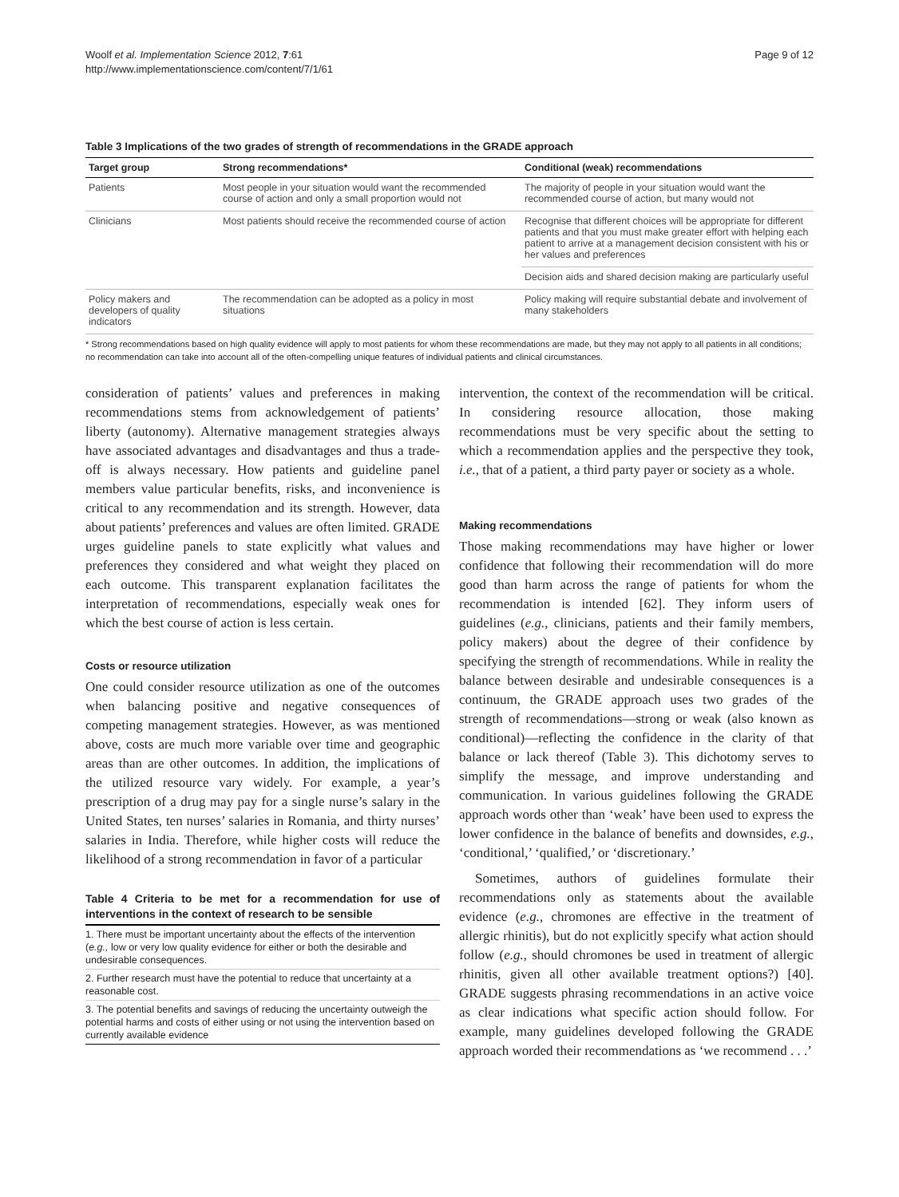Woolf et al. Implementation Science 2012, 7:61
http://www.implementationscience.com/content/7/1/61
Page 9 of 12
Table 3 Implications of the two grades of strength of recommendations in the GRADE approach
| Target group | Strong recommendations* | Conditional (weak) recommendations |
| --- | --- | --- |
| Patients | Most people in your situation would want the recommended course of action and only a small proportion would not | The majority of people in your situation would want the recommended course of action, but many would not |
| Clinicians | Most patients should receive the recommended course of action | Recognise that different choices will be appropriate for different patients and that you must make greater effort with helping each patient to arrive at a management decision consistent with his or her values and preferences |
| | | Decision aids and shared decision making are particularly useful |
| Policy makers and developers of quality indicators | The recommendation can be adopted as a policy in most situations | Policy making will require substantial debate and involvement of many stakeholders |
* Strong recommendations based on high quality evidence will apply to most patients for whom these recommendations are made, but they may not apply to all patients in all conditions; no recommendation can take into account all of the often-compelling unique features of individual patients and clinical circumstances.
consideration of patients’ values and preferences in making recommendations stems from acknowledgement of patients’ liberty (autonomy). Alternative management strategies always have associated advantages and disadvantages and thus a trade-off is always necessary. How patients and guideline panel members value particular benefits, risks, and inconvenience is critical to any recommendation and its strength. However, data about patients’ preferences and values are often limited. GRADE urges guideline panels to state explicitly what values and preferences they considered and what weight they placed on each outcome. This transparent explanation facilitates the interpretation of recommendations, especially weak ones for which the best course of action is less certain.
Costs or resource utilization
One could consider resource utilization as one of the outcomes when balancing positive and negative consequences of competing management strategies. However, as was mentioned above, costs are much more variable over time and geographic areas than are other outcomes. In addition, the implications of the utilized resource vary widely. For example, a year’s prescription of a drug may pay for a single nurse’s salary in the United States, ten nurses’ salaries in Romania, and thirty nurses’ salaries in India. Therefore, while higher costs will reduce the likelihood of a strong recommendation in favor of a particular
Table 4 Criteria to be met for a recommendation for use of interventions in the context of research to be sensible
1. There must be important uncertainty about the effects of the intervention (e.g., low or very low quality evidence for either or both the desirable and undesirable consequences.
2. Further research must have the potential to reduce that uncertainty at a reasonable cost.
3. The potential benefits and savings of reducing the uncertainty outweigh the potential harms and costs of either using or not using the intervention based on currently available evidence
intervention, the context of the recommendation will be critical. In considering resource allocation, those making recommendations must be very specific about the setting to which a recommendation applies and the perspective they took, i.e., that of a patient, a third party payer or society as a whole.
Making recommendations
Those making recommendations may have higher or lower confidence that following their recommendation will do more good than harm across the range of patients for whom the recommendation is intended [62]. They inform users of guidelines (e.g., clinicians, patients and their family members, policy makers) about the degree of their confidence by specifying the strength of recommendations. While in reality the balance between desirable and undesirable consequences is a continuum, the GRADE approach uses two grades of the strength of recommendations—strong or weak (also known as conditional)—reflecting the confidence in the clarity of that balance or lack thereof (Table 3). This dichotomy serves to simplify the message, and improve understanding and communication. In various guidelines following the GRADE approach words other than ‘weak’ have been used to express the lower confidence in the balance of benefits and downsides, e.g., ‘conditional,’ ‘qualified,’ or ‘discretionary.’
Sometimes, authors of guidelines formulate their recommendations only as statements about the available evidence (e.g., chromones are effective in the treatment of allergic rhinitis), but do not explicitly specify what action should follow (e.g., should chromones be used in treatment of allergic rhinitis, given all other available treatment options?) [40]. GRADE suggests phrasing recommendations in an active voice as clear indications what specific action should follow. For example, many guidelines developed following the GRADE approach worded their recommendations as ‘we recommend . . .’